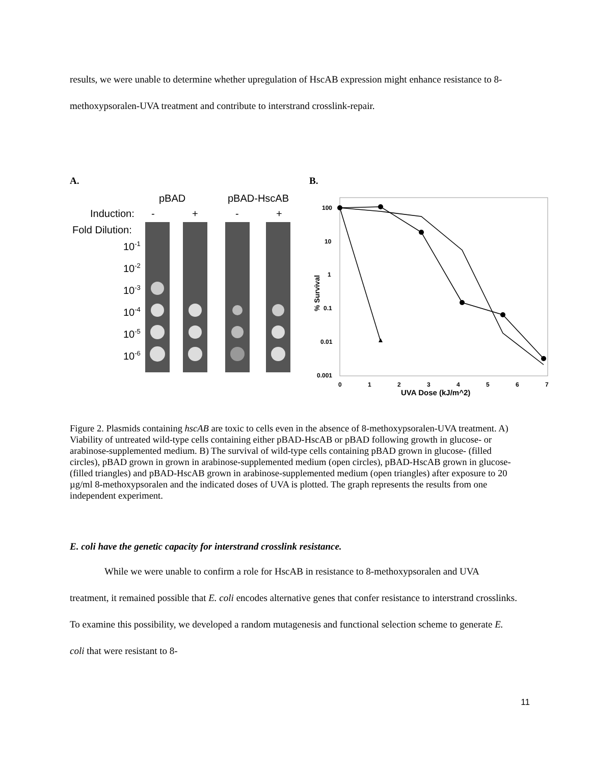results, we were unable to determine whether upregulation of HscAB expression might enhance resistance to 8-methoxypsoralen-UVA treatment and contribute to interstrand crosslink-repair.
A.
pBAD
pBAD-HscAB
Induction:
-
+
-
+
Fold Dilution:
10-1
10-2
10-3
10-4
10-5
10-6
B.
100
10
1
0.1
0.01
0.001
% Survival
0
1
2
3
4
5
6
7
UVA Dose (kJ/m^2)
Figure 2. Plasmids containing hscAB are toxic to cells even in the absence of 8-methoxypsoralen-UVA treatment. A) Viability of untreated wild-type cells containing either pBAD-HscAB or pBAD following growth in glucose- or arabinose-supplemented medium. B) The survival of wild-type cells containing pBAD grown in glucose- (filled circles), pBAD grown in grown in arabinose-supplemented medium (open circles), pBAD-HscAB grown in glucose- (filled triangles) and pBAD-HscAB grown in arabinose-supplemented medium (open triangles) after exposure to 20 µg/ml 8-methoxypsoralen and the indicated doses of UVA is plotted. The graph represents the results from one independent experiment.
E. coli have the genetic capacity for interstrand crosslink resistance.
While we were unable to confirm a role for HscAB in resistance to 8-methoxypsoralen and UVA treatment, it remained possible that E. coli encodes alternative genes that confer resistance to interstrand crosslinks. To examine this possibility, we developed a random mutagenesis and functional selection scheme to generate E. coli that were resistant to 8-
11